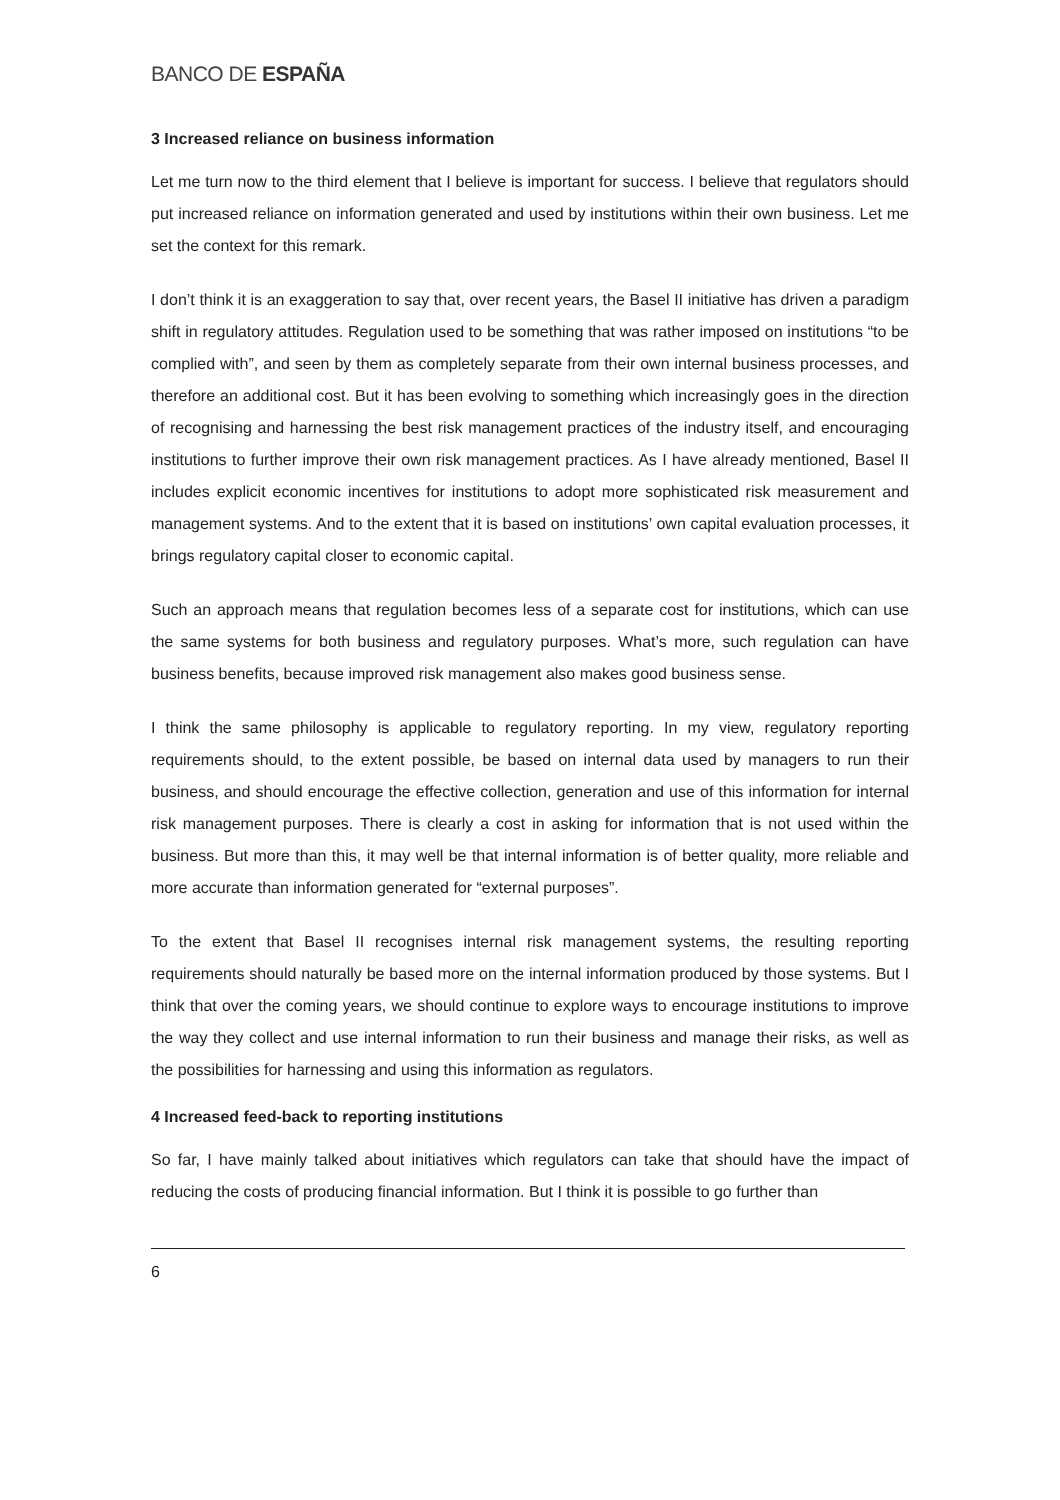BANCO DE ESPAÑA
3 Increased reliance on business information
Let me turn now to the third element that I believe is important for success. I believe that regulators should put increased reliance on information generated and used by institutions within their own business. Let me set the context for this remark.
I don’t think it is an exaggeration to say that, over recent years, the Basel II initiative has driven a paradigm shift in regulatory attitudes. Regulation used to be something that was rather imposed on institutions “to be complied with”, and seen by them as completely separate from their own internal business processes, and therefore an additional cost. But it has been evolving to something which increasingly goes in the direction of recognising and harnessing the best risk management practices of the industry itself, and encouraging institutions to further improve their own risk management practices. As I have already mentioned, Basel II includes explicit economic incentives for institutions to adopt more sophisticated risk measurement and management systems. And to the extent that it is based on institutions’ own capital evaluation processes, it brings regulatory capital closer to economic capital.
Such an approach means that regulation becomes less of a separate cost for institutions, which can use the same systems for both business and regulatory purposes. What’s more, such regulation can have business benefits, because improved risk management also makes good business sense.
I think the same philosophy is applicable to regulatory reporting. In my view, regulatory reporting requirements should, to the extent possible, be based on internal data used by managers to run their business, and should encourage the effective collection, generation and use of this information for internal risk management purposes. There is clearly a cost in asking for information that is not used within the business. But more than this, it may well be that internal information is of better quality, more reliable and more accurate than information generated for “external purposes”.
To the extent that Basel II recognises internal risk management systems, the resulting reporting requirements should naturally be based more on the internal information produced by those systems. But I think that over the coming years, we should continue to explore ways to encourage institutions to improve the way they collect and use internal information to run their business and manage their risks, as well as the possibilities for harnessing and using this information as regulators.
4 Increased feed-back to reporting institutions
So far, I have mainly talked about initiatives which regulators can take that should have the impact of reducing the costs of producing financial information. But I think it is possible to go further than
6